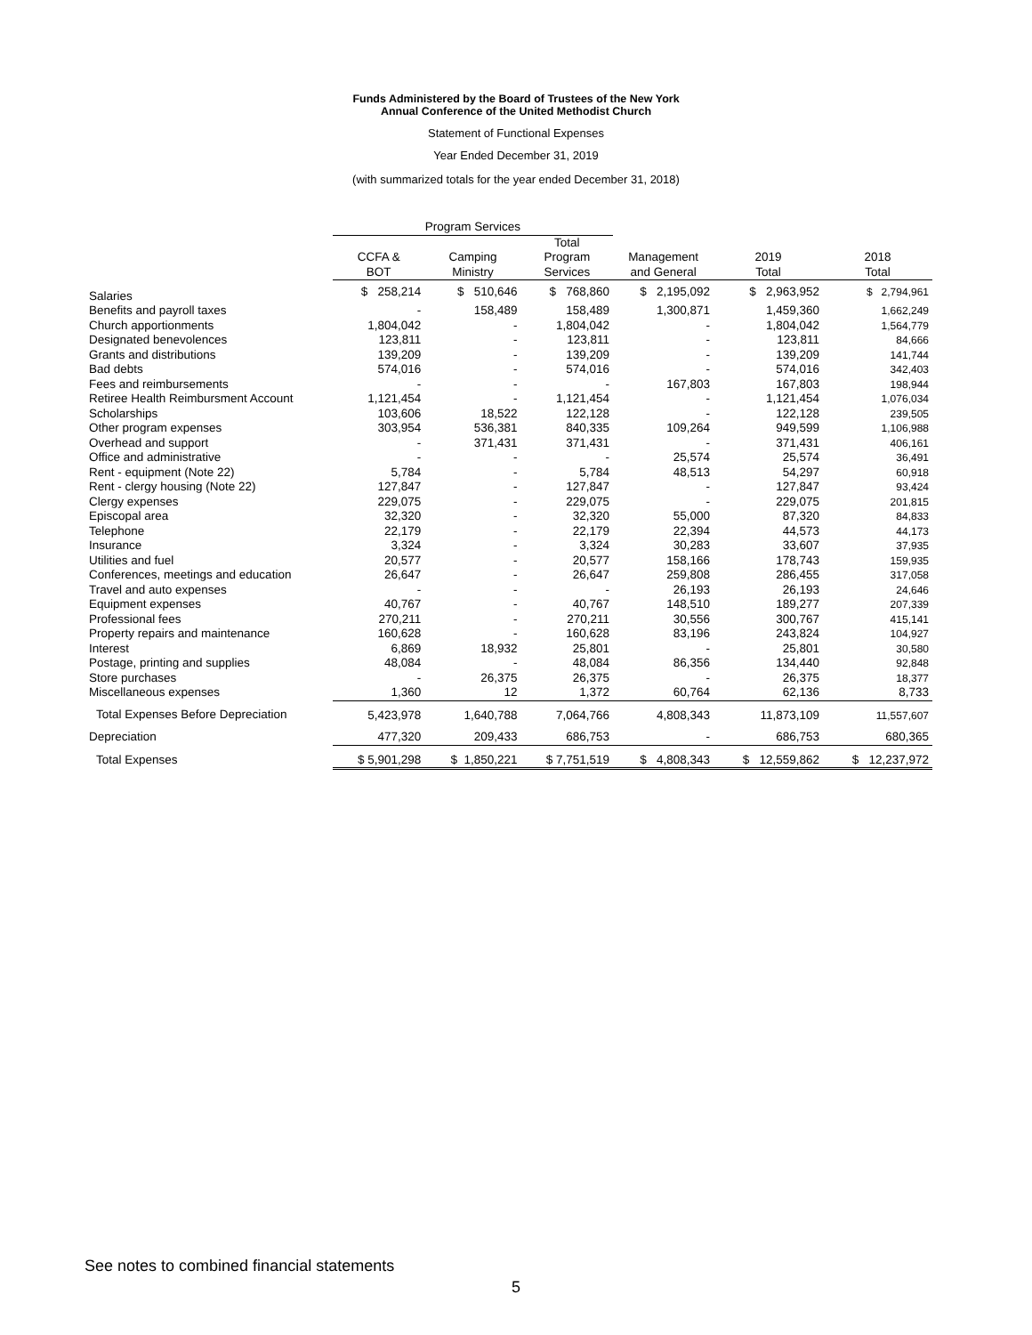Funds Administered by the Board of Trustees of the New York
Annual Conference of the United Methodist Church
Statement of Functional Expenses
Year Ended December 31, 2019
(with summarized totals for the year ended December 31, 2018)
| | Program Services | | | | | |
| --- | --- | --- | --- | --- | --- | --- |
| | CCFA & BOT | Camping Ministry | Total Program Services | Management and General | 2019 Total | 2018 Total |
| Salaries | $ 258,214 | $ 510,646 | $ 768,860 | $ 2,195,092 | $ 2,963,952 | $ 2,794,961 |
| Benefits and payroll taxes | - | 158,489 | 158,489 | 1,300,871 | 1,459,360 | 1,662,249 |
| Church apportionments | 1,804,042 | - | 1,804,042 | - | 1,804,042 | 1,564,779 |
| Designated benevolences | 123,811 | - | 123,811 | - | 123,811 | 84,666 |
| Grants and distributions | 139,209 | - | 139,209 | - | 139,209 | 141,744 |
| Bad debts | 574,016 | - | 574,016 | - | 574,016 | 342,403 |
| Fees and reimbursements | - | - | - | 167,803 | 167,803 | 198,944 |
| Retiree Health Reimbursment Account | 1,121,454 | - | 1,121,454 | - | 1,121,454 | 1,076,034 |
| Scholarships | 103,606 | 18,522 | 122,128 | - | 122,128 | 239,505 |
| Other program expenses | 303,954 | 536,381 | 840,335 | 109,264 | 949,599 | 1,106,988 |
| Overhead and support | - | 371,431 | 371,431 | - | 371,431 | 406,161 |
| Office and administrative | - | - | - | 25,574 | 25,574 | 36,491 |
| Rent - equipment (Note 22) | 5,784 | - | 5,784 | 48,513 | 54,297 | 60,918 |
| Rent - clergy housing (Note 22) | 127,847 | - | 127,847 | - | 127,847 | 93,424 |
| Clergy expenses | 229,075 | - | 229,075 | - | 229,075 | 201,815 |
| Episcopal area | 32,320 | - | 32,320 | 55,000 | 87,320 | 84,833 |
| Telephone | 22,179 | - | 22,179 | 22,394 | 44,573 | 44,173 |
| Insurance | 3,324 | - | 3,324 | 30,283 | 33,607 | 37,935 |
| Utilities and fuel | 20,577 | - | 20,577 | 158,166 | 178,743 | 159,935 |
| Conferences, meetings and education | 26,647 | - | 26,647 | 259,808 | 286,455 | 317,058 |
| Travel and auto expenses | - | - | - | 26,193 | 26,193 | 24,646 |
| Equipment expenses | 40,767 | - | 40,767 | 148,510 | 189,277 | 207,339 |
| Professional fees | 270,211 | - | 270,211 | 30,556 | 300,767 | 415,141 |
| Property repairs and maintenance | 160,628 | - | 160,628 | 83,196 | 243,824 | 104,927 |
| Interest | 6,869 | 18,932 | 25,801 | - | 25,801 | 30,580 |
| Postage, printing and supplies | 48,084 | - | 48,084 | 86,356 | 134,440 | 92,848 |
| Store purchases | - | 26,375 | 26,375 | - | 26,375 | 18,377 |
| Miscellaneous expenses | 1,360 | 12 | 1,372 | 60,764 | 62,136 | 8,733 |
| Total Expenses Before Depreciation | 5,423,978 | 1,640,788 | 7,064,766 | 4,808,343 | 11,873,109 | 11,557,607 |
| Depreciation | 477,320 | 209,433 | 686,753 | - | 686,753 | 680,365 |
| Total Expenses | $ 5,901,298 | $ 1,850,221 | $ 7,751,519 | $ 4,808,343 | $ 12,559,862 | $ 12,237,972 |
See notes to combined financial statements
5